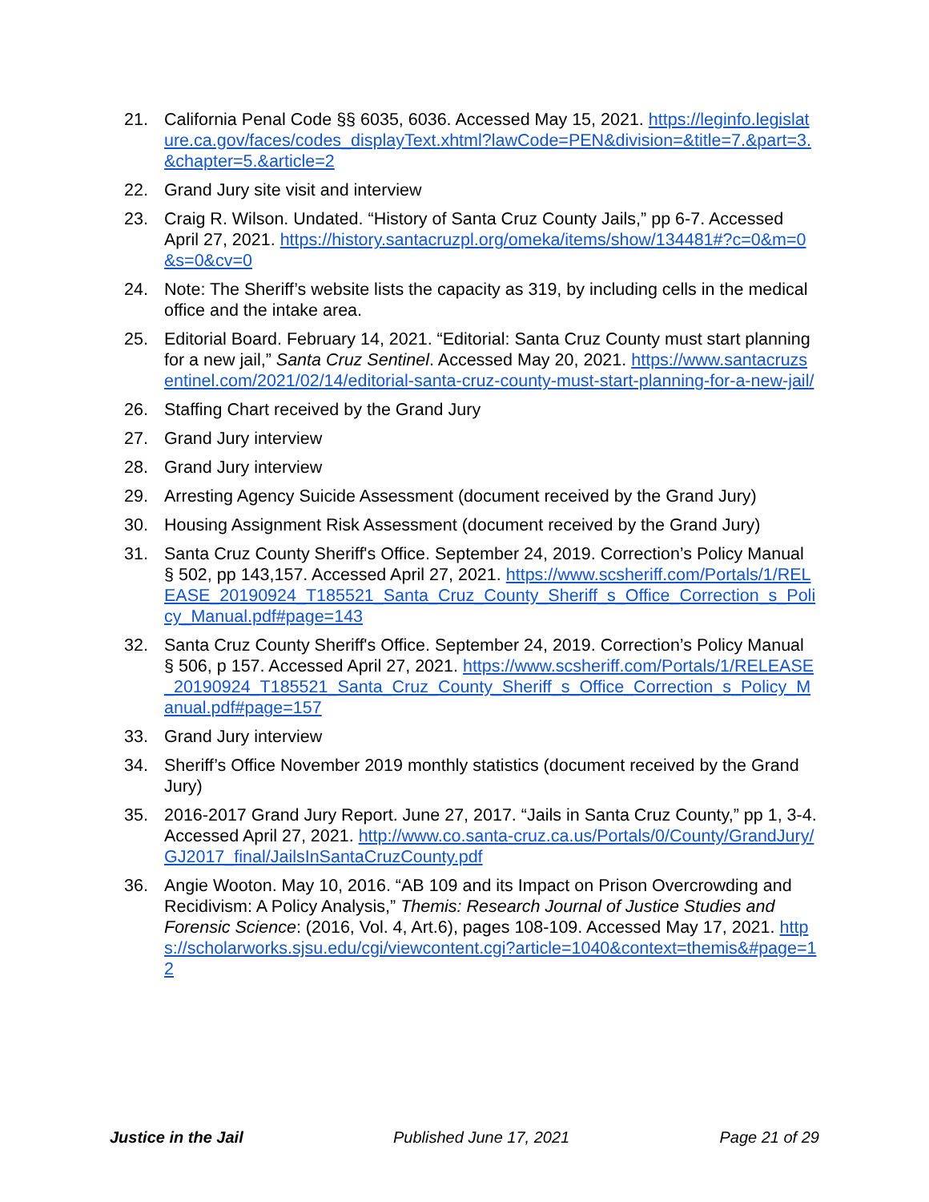21. California Penal Code §§ 6035, 6036. Accessed May 15, 2021. https://leginfo.legislature.ca.gov/faces/codes_displayText.xhtml?lawCode=PEN&division=&title=7.&part=3.&chapter=5.&article=2
22. Grand Jury site visit and interview
23. Craig R. Wilson. Undated. “History of Santa Cruz County Jails,” pp 6-7. Accessed April 27, 2021. https://history.santacruzpl.org/omeka/items/show/134481#?c=0&m=0&s=0&cv=0
24. Note: The Sheriff’s website lists the capacity as 319, by including cells in the medical office and the intake area.
25. Editorial Board. February 14, 2021. “Editorial: Santa Cruz County must start planning for a new jail,” Santa Cruz Sentinel. Accessed May 20, 2021. https://www.santacruzsentinel.com/2021/02/14/editorial-santa-cruz-county-must-start-planning-for-a-new-jail/
26. Staffing Chart received by the Grand Jury
27. Grand Jury interview
28. Grand Jury interview
29. Arresting Agency Suicide Assessment (document received by the Grand Jury)
30. Housing Assignment Risk Assessment (document received by the Grand Jury)
31. Santa Cruz County Sheriff's Office. September 24, 2019. Correction’s Policy Manual § 502, pp 143,157. Accessed April 27, 2021. https://www.scsheriff.com/Portals/1/RELEASE_20190924_T185521_Santa_Cruz_County_Sheriff_s_Office_Correction_s_Policy_Manual.pdf#page=143
32. Santa Cruz County Sheriff's Office. September 24, 2019. Correction’s Policy Manual § 506, p 157. Accessed April 27, 2021. https://www.scsheriff.com/Portals/1/RELEASE_20190924_T185521_Santa_Cruz_County_Sheriff_s_Office_Correction_s_Policy_Manual.pdf#page=157
33. Grand Jury interview
34. Sheriff’s Office November 2019 monthly statistics (document received by the Grand Jury)
35. 2016-2017 Grand Jury Report. June 27, 2017. “Jails in Santa Cruz County,” pp 1, 3-4. Accessed April 27, 2021. http://www.co.santa-cruz.ca.us/Portals/0/County/GrandJury/GJ2017_final/JailsInSantaCruzCounty.pdf
36. Angie Wooton. May 10, 2016. “AB 109 and its Impact on Prison Overcrowding and Recidivism: A Policy Analysis,” Themis: Research Journal of Justice Studies and Forensic Science: (2016, Vol. 4, Art.6), pages 108-109. Accessed May 17, 2021. https://scholarworks.sjsu.edu/cgi/viewcontent.cgi?article=1040&context=themis&#page=12
Justice in the Jail Published June 17, 2021 Page 21 of 29